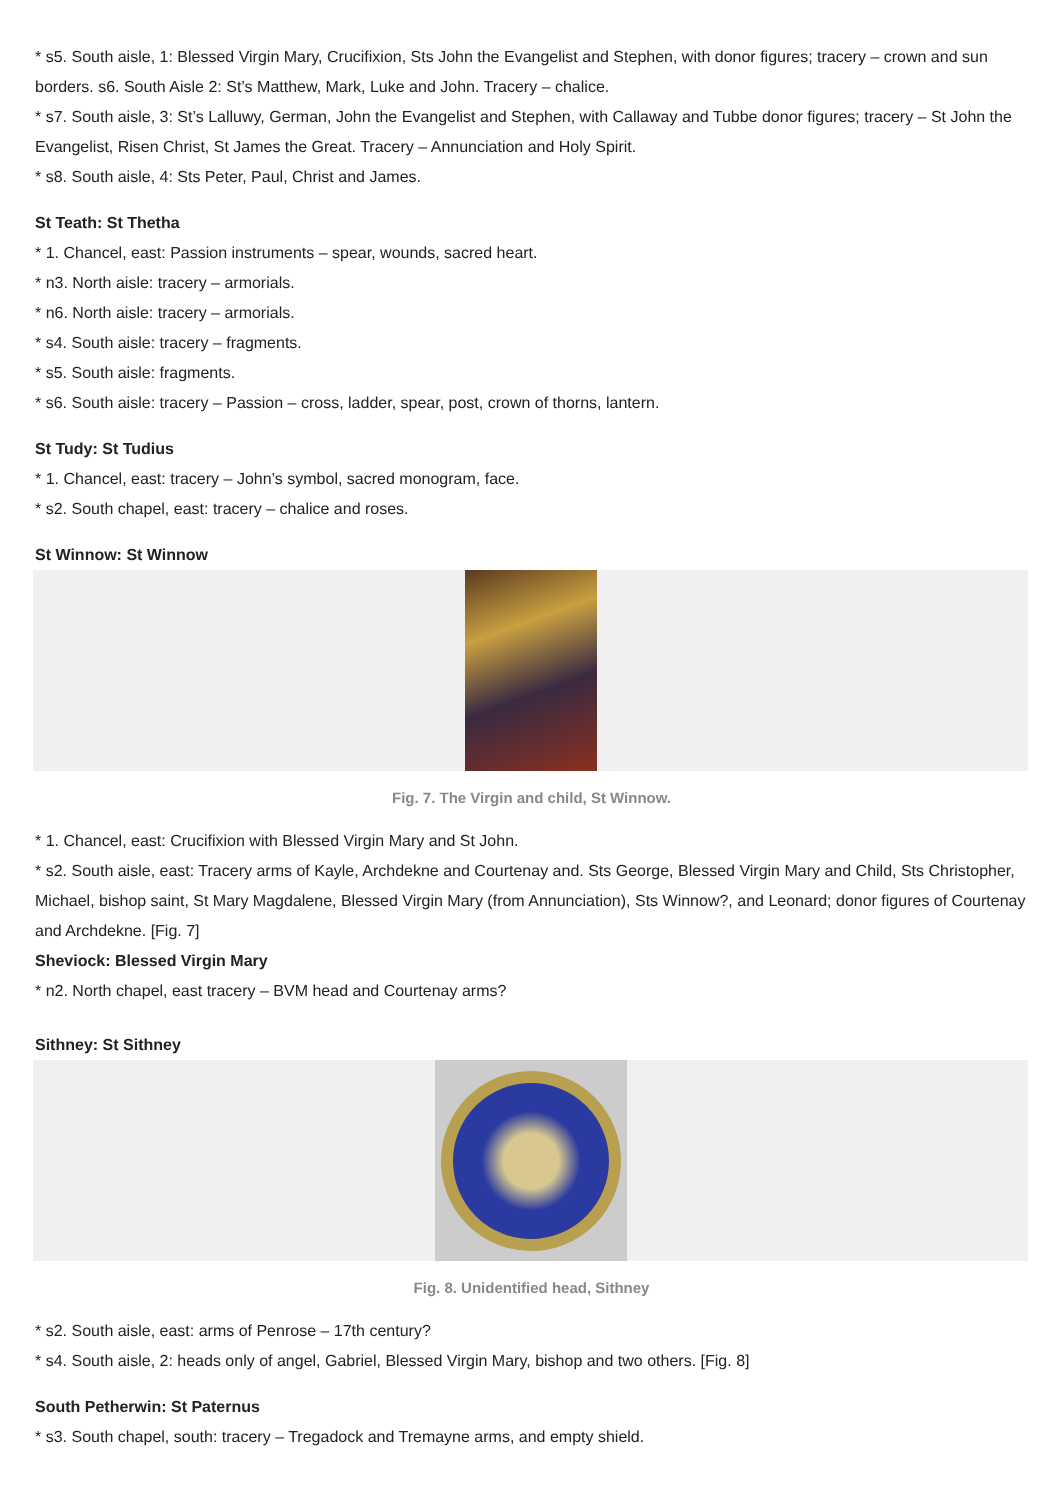* s5. South aisle, 1: Blessed Virgin Mary, Crucifixion, Sts John the Evangelist and Stephen, with donor figures; tracery – crown and sun borders. s6. South Aisle 2: St’s Matthew, Mark, Luke and John. Tracery – chalice.
* s7. South aisle, 3: St’s Lalluwy, German, John the Evangelist and Stephen, with Callaway and Tubbe donor figures; tracery – St John the Evangelist, Risen Christ, St James the Great. Tracery – Annunciation and Holy Spirit.
* s8. South aisle, 4: Sts Peter, Paul, Christ and James.
St Teath: St Thetha
* 1. Chancel, east: Passion instruments – spear, wounds, sacred heart.
* n3. North aisle: tracery – armorials.
* n6. North aisle: tracery – armorials.
* s4. South aisle: tracery – fragments.
* s5. South aisle: fragments.
* s6. South aisle: tracery – Passion – cross, ladder, spear, post, crown of thorns, lantern.
St Tudy: St Tudius
* 1. Chancel, east: tracery – John’s symbol, sacred monogram, face.
* s2. South chapel, east: tracery – chalice and roses.
St Winnow: St Winnow
Fig. 7. The Virgin and child, St Winnow.
* 1. Chancel, east: Crucifixion with Blessed Virgin Mary and St John.
* s2. South aisle, east: Tracery arms of Kayle, Archdekne and Courtenay and. Sts George, Blessed Virgin Mary and Child, Sts Christopher, Michael, bishop saint, St Mary Magdalene, Blessed Virgin Mary (from Annunciation), Sts Winnow?, and Leonard; donor figures of Courtenay and Archdekne. [Fig. 7]
Sheviock: Blessed Virgin Mary
* n2. North chapel, east tracery – BVM head and Courtenay arms?
Sithney: St Sithney
Fig. 8. Unidentified head, Sithney
* s2. South aisle, east: arms of Penrose – 17th century?
* s4. South aisle, 2: heads only of angel, Gabriel, Blessed Virgin Mary, bishop and two others. [Fig. 8]
South Petherwin: St Paternus
* s3. South chapel, south: tracery – Tregadock and Tremayne arms, and empty shield.